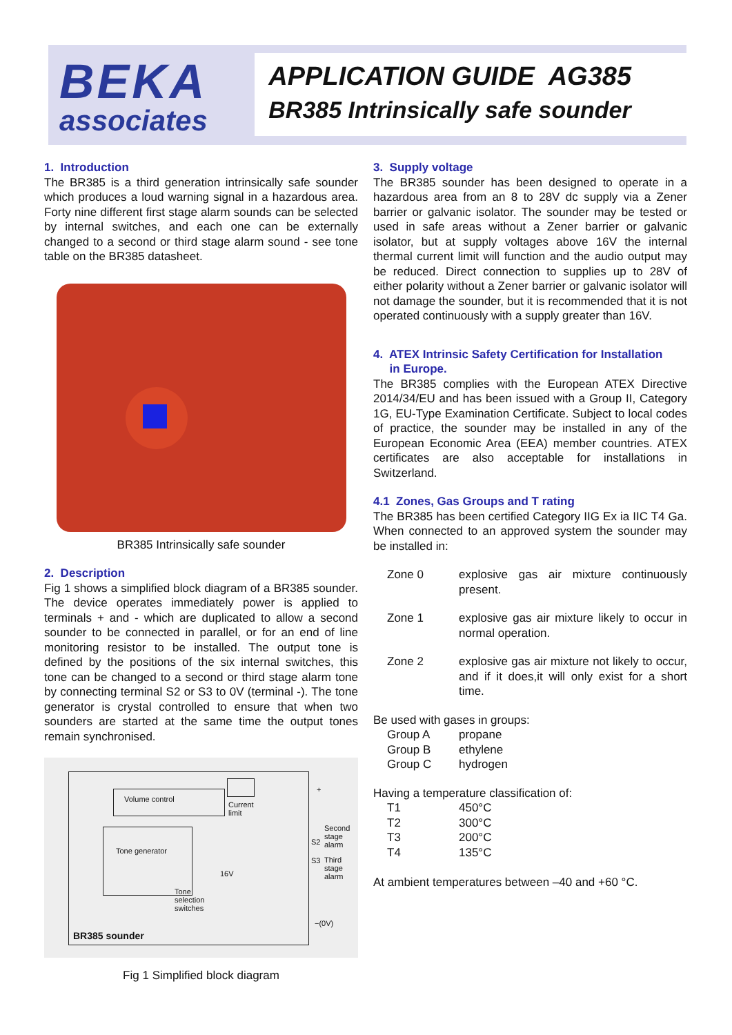BEKA
associates
APPLICATION GUIDE AG385
BR385 Intrinsically safe sounder
1. Introduction
The BR385 is a third generation intrinsically safe sounder which produces a loud warning signal in a hazardous area. Forty nine different first stage alarm sounds can be selected by internal switches, and each one can be externally changed to a second or third stage alarm sound - see tone table on the BR385 datasheet.
BR385 Intrinsically safe sounder
2. Description
Fig 1 shows a simplified block diagram of a BR385 sounder. The device operates immediately power is applied to terminals + and - which are duplicated to allow a second sounder to be connected in parallel, or for an end of line monitoring resistor to be installed. The output tone is defined by the positions of the six internal switches, this tone can be changed to a second or third stage alarm tone by connecting terminal S2 or S3 to 0V (terminal -). The tone generator is crystal controlled to ensure that when two sounders are started at the same time the output tones remain synchronised.
Volume control
Tone generator
Current
limit
+
Second
stage
alarm
S2
S3
Third
stage
alarm
16V
Tone
selection
switches
−(0V)
BR385 sounder
Fig 1 Simplified block diagram
3. Supply voltage
The BR385 sounder has been designed to operate in a hazardous area from an 8 to 28V dc supply via a Zener barrier or galvanic isolator. The sounder may be tested or used in safe areas without a Zener barrier or galvanic isolator, but at supply voltages above 16V the internal thermal current limit will function and the audio output may be reduced. Direct connection to supplies up to 28V of either polarity without a Zener barrier or galvanic isolator will not damage the sounder, but it is recommended that it is not operated continuously with a supply greater than 16V.
4. ATEX Intrinsic Safety Certification for Installation
in Europe.
The BR385 complies with the European ATEX Directive 2014/34/EU and has been issued with a Group II, Category 1G, EU-Type Examination Certificate. Subject to local codes of practice, the sounder may be installed in any of the European Economic Area (EEA) member countries. ATEX certificates are also acceptable for installations in Switzerland.
4.1 Zones, Gas Groups and T rating
The BR385 has been certified Category IIG Ex ia IIC T4 Ga. When connected to an approved system the sounder may be installed in:
| Zone 0 | explosive gas air mixture continuously present. |
| Zone 1 | explosive gas air mixture likely to occur in normal operation. |
| Zone 2 | explosive gas air mixture not likely to occur, and if it does,it will only exist for a short time. |
Be used with gases in groups:
| Group A | propane |
| Group B | ethylene |
| Group C | hydrogen |
Having a temperature classification of:
| T1 | 450°C |
| T2 | 300°C |
| T3 | 200°C |
| T4 | 135°C |
At ambient temperatures between –40 and +60 °C.